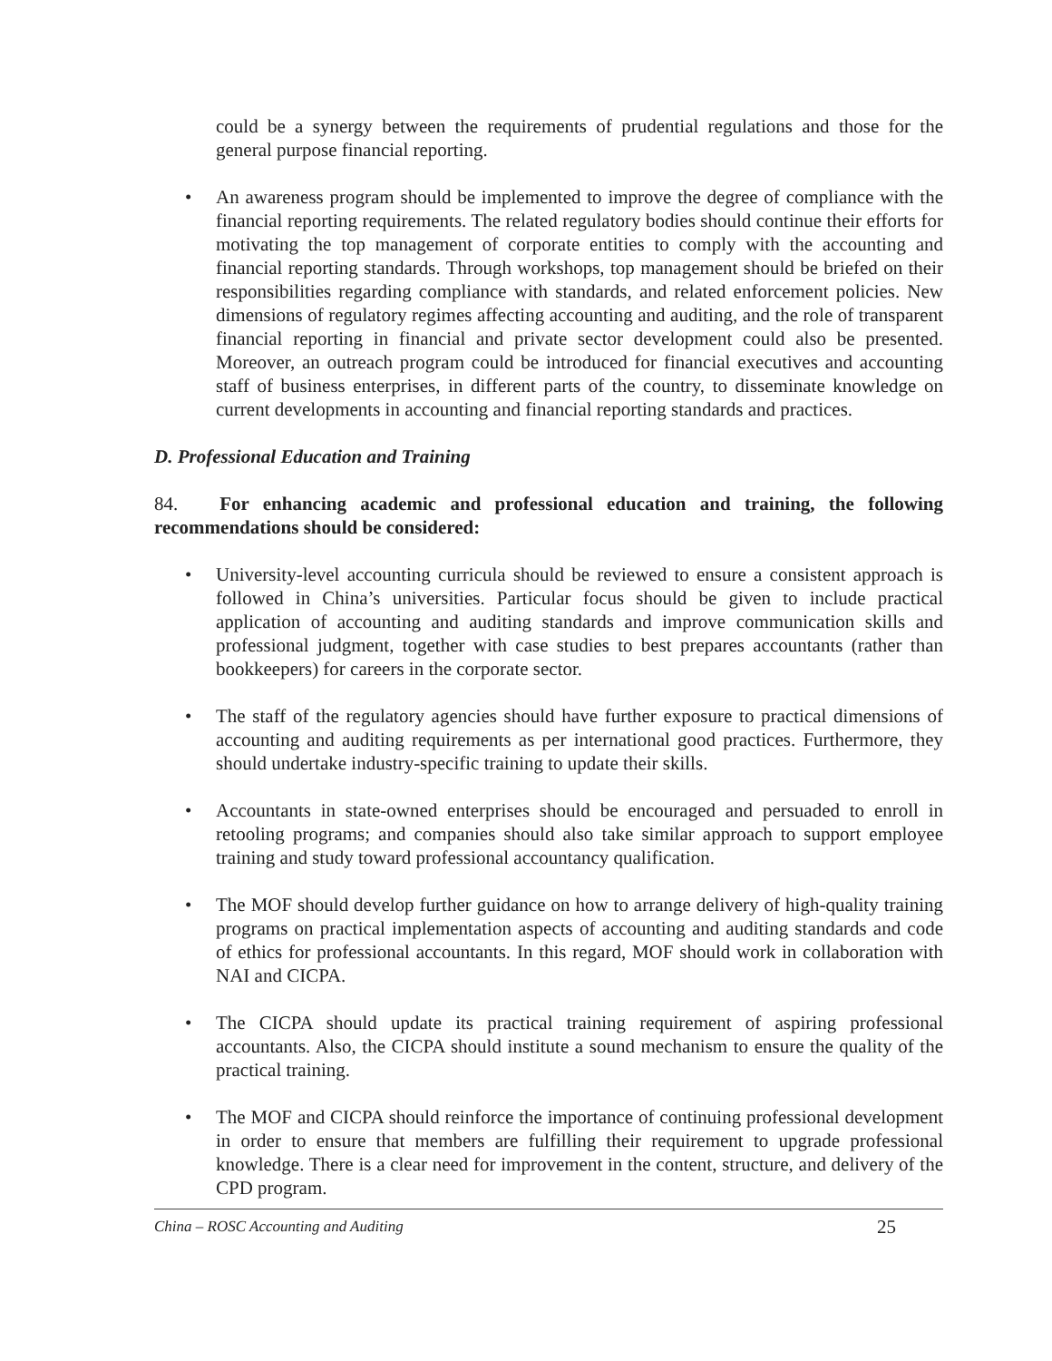could be a synergy between the requirements of prudential regulations and those for the general purpose financial reporting.
• An awareness program should be implemented to improve the degree of compliance with the financial reporting requirements. The related regulatory bodies should continue their efforts for motivating the top management of corporate entities to comply with the accounting and financial reporting standards. Through workshops, top management should be briefed on their responsibilities regarding compliance with standards, and related enforcement policies. New dimensions of regulatory regimes affecting accounting and auditing, and the role of transparent financial reporting in financial and private sector development could also be presented. Moreover, an outreach program could be introduced for financial executives and accounting staff of business enterprises, in different parts of the country, to disseminate knowledge on current developments in accounting and financial reporting standards and practices.
D. Professional Education and Training
84. For enhancing academic and professional education and training, the following recommendations should be considered:
• University-level accounting curricula should be reviewed to ensure a consistent approach is followed in China’s universities. Particular focus should be given to include practical application of accounting and auditing standards and improve communication skills and professional judgment, together with case studies to best prepares accountants (rather than bookkeepers) for careers in the corporate sector.
• The staff of the regulatory agencies should have further exposure to practical dimensions of accounting and auditing requirements as per international good practices. Furthermore, they should undertake industry-specific training to update their skills.
• Accountants in state-owned enterprises should be encouraged and persuaded to enroll in retooling programs; and companies should also take similar approach to support employee training and study toward professional accountancy qualification.
• The MOF should develop further guidance on how to arrange delivery of high-quality training programs on practical implementation aspects of accounting and auditing standards and code of ethics for professional accountants. In this regard, MOF should work in collaboration with NAI and CICPA.
• The CICPA should update its practical training requirement of aspiring professional accountants. Also, the CICPA should institute a sound mechanism to ensure the quality of the practical training.
• The MOF and CICPA should reinforce the importance of continuing professional development in order to ensure that members are fulfilling their requirement to upgrade professional knowledge. There is a clear need for improvement in the content, structure, and delivery of the CPD program.
China – ROSC Accounting and Auditing 25